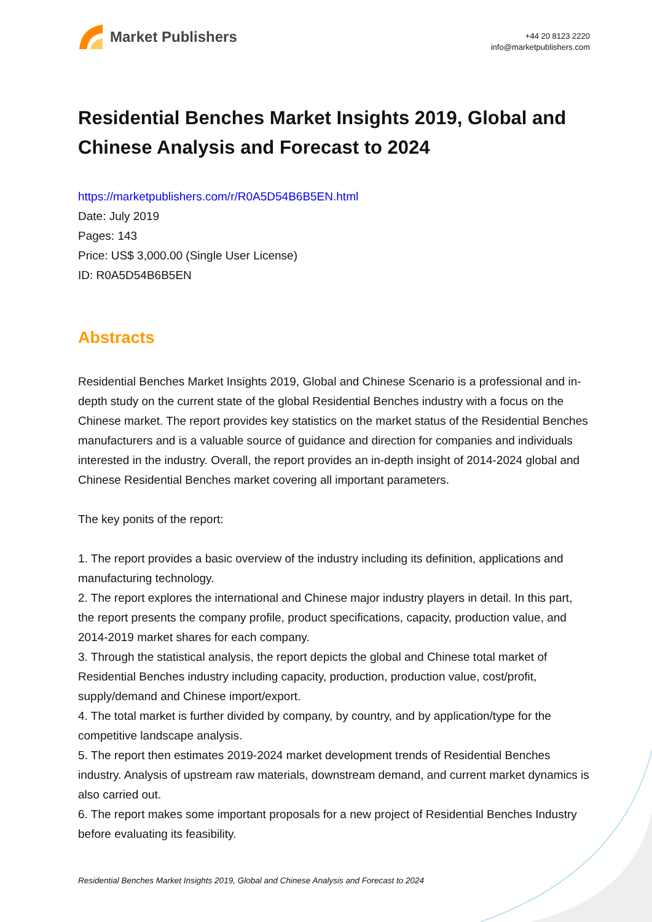Market Publishers
+44 20 8123 2220
info@marketpublishers.com
Residential Benches Market Insights 2019, Global and Chinese Analysis and Forecast to 2024
https://marketpublishers.com/r/R0A5D54B6B5EN.html
Date: July 2019
Pages: 143
Price: US$ 3,000.00 (Single User License)
ID: R0A5D54B6B5EN
Abstracts
Residential Benches Market Insights 2019, Global and Chinese Scenario is a professional and in-depth study on the current state of the global Residential Benches industry with a focus on the Chinese market. The report provides key statistics on the market status of the Residential Benches manufacturers and is a valuable source of guidance and direction for companies and individuals interested in the industry. Overall, the report provides an in-depth insight of 2014-2024 global and Chinese Residential Benches market covering all important parameters.
The key ponits of the report:
1. The report provides a basic overview of the industry including its definition, applications and manufacturing technology.
2. The report explores the international and Chinese major industry players in detail. In this part, the report presents the company profile, product specifications, capacity, production value, and 2014-2019 market shares for each company.
3. Through the statistical analysis, the report depicts the global and Chinese total market of Residential Benches industry including capacity, production, production value, cost/profit, supply/demand and Chinese import/export.
4. The total market is further divided by company, by country, and by application/type for the competitive landscape analysis.
5. The report then estimates 2019-2024 market development trends of Residential Benches industry. Analysis of upstream raw materials, downstream demand, and current market dynamics is also carried out.
6. The report makes some important proposals for a new project of Residential Benches Industry before evaluating its feasibility.
Residential Benches Market Insights 2019, Global and Chinese Analysis and Forecast to 2024